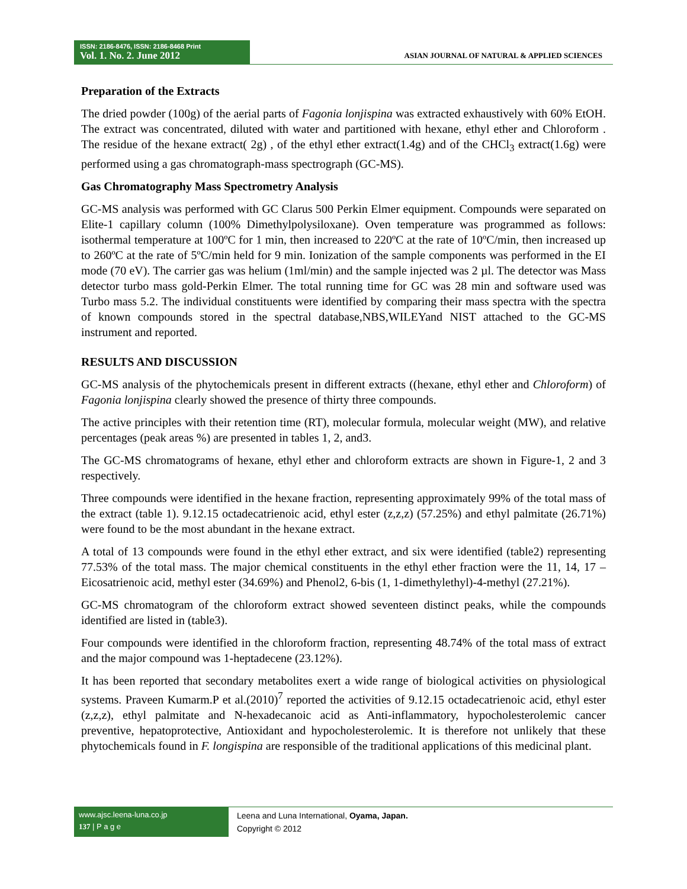ISSN: 2186-8476, ISSN: 2186-8468 Print
Vol. 1. No. 2. June 2012
ASIAN JOURNAL OF NATURAL & APPLIED SCIENCES
Preparation of the Extracts
The dried powder (100g) of the aerial parts of Fagonia lonjispina was extracted exhaustively with 60% EtOH. The extract was concentrated, diluted with water and partitioned with hexane, ethyl ether and Chloroform . The residue of the hexane extract( 2g) , of the ethyl ether extract(1.4g) and of the CHCl<sub>3</sub> extract(1.6g) were performed using a gas chromatograph-mass spectrograph (GC-MS).
Gas Chromatography Mass Spectrometry Analysis
GC-MS analysis was performed with GC Clarus 500 Perkin Elmer equipment. Compounds were separated on Elite-1 capillary column (100% Dimethylpolysiloxane). Oven temperature was programmed as follows: isothermal temperature at 100ºC for 1 min, then increased to 220ºC at the rate of 10ºC/min, then increased up to 260ºC at the rate of 5ºC/min held for 9 min. Ionization of the sample components was performed in the EI mode (70 eV). The carrier gas was helium (1ml/min) and the sample injected was 2 µl. The detector was Mass detector turbo mass gold-Perkin Elmer. The total running time for GC was 28 min and software used was Turbo mass 5.2. The individual constituents were identified by comparing their mass spectra with the spectra of known compounds stored in the spectral database,NBS,WILEYand NIST attached to the GC-MS instrument and reported.
RESULTS AND DISCUSSION
GC-MS analysis of the phytochemicals present in different extracts ((hexane, ethyl ether and Chloroform) of Fagonia lonjispina clearly showed the presence of thirty three compounds.
The active principles with their retention time (RT), molecular formula, molecular weight (MW), and relative percentages (peak areas %) are presented in tables 1, 2, and3.
The GC-MS chromatograms of hexane, ethyl ether and chloroform extracts are shown in Figure-1, 2 and 3 respectively.
Three compounds were identified in the hexane fraction, representing approximately 99% of the total mass of the extract (table 1). 9.12.15 octadecatrienoic acid, ethyl ester (z,z,z) (57.25%) and ethyl palmitate (26.71%) were found to be the most abundant in the hexane extract.
A total of 13 compounds were found in the ethyl ether extract, and six were identified (table2) representing 77.53% of the total mass. The major chemical constituents in the ethyl ether fraction were the 11, 14, 17 –Eicosatrienoic acid, methyl ester (34.69%) and Phenol2, 6-bis (1, 1-dimethylethyl)-4-methyl (27.21%).
GC-MS chromatogram of the chloroform extract showed seventeen distinct peaks, while the compounds identified are listed in (table3).
Four compounds were identified in the chloroform fraction, representing 48.74% of the total mass of extract and the major compound was 1-heptadecene (23.12%).
It has been reported that secondary metabolites exert a wide range of biological activities on physiological systems. Praveen Kumarm.P et al.(2010)<sup>7</sup> reported the activities of 9.12.15 octadecatrienoic acid, ethyl ester (z,z,z), ethyl palmitate and N-hexadecanoic acid as Anti-inflammatory, hypocholesterolemic cancer preventive, hepatoprotective, Antioxidant and hypocholesterolemic. It is therefore not unlikely that these phytochemicals found in F. longispina are responsible of the traditional applications of this medicinal plant.
www.ajsc.leena-luna.co.jp
137 | P a g e
Leena and Luna International, Oyama, Japan.
Copyright © 2012